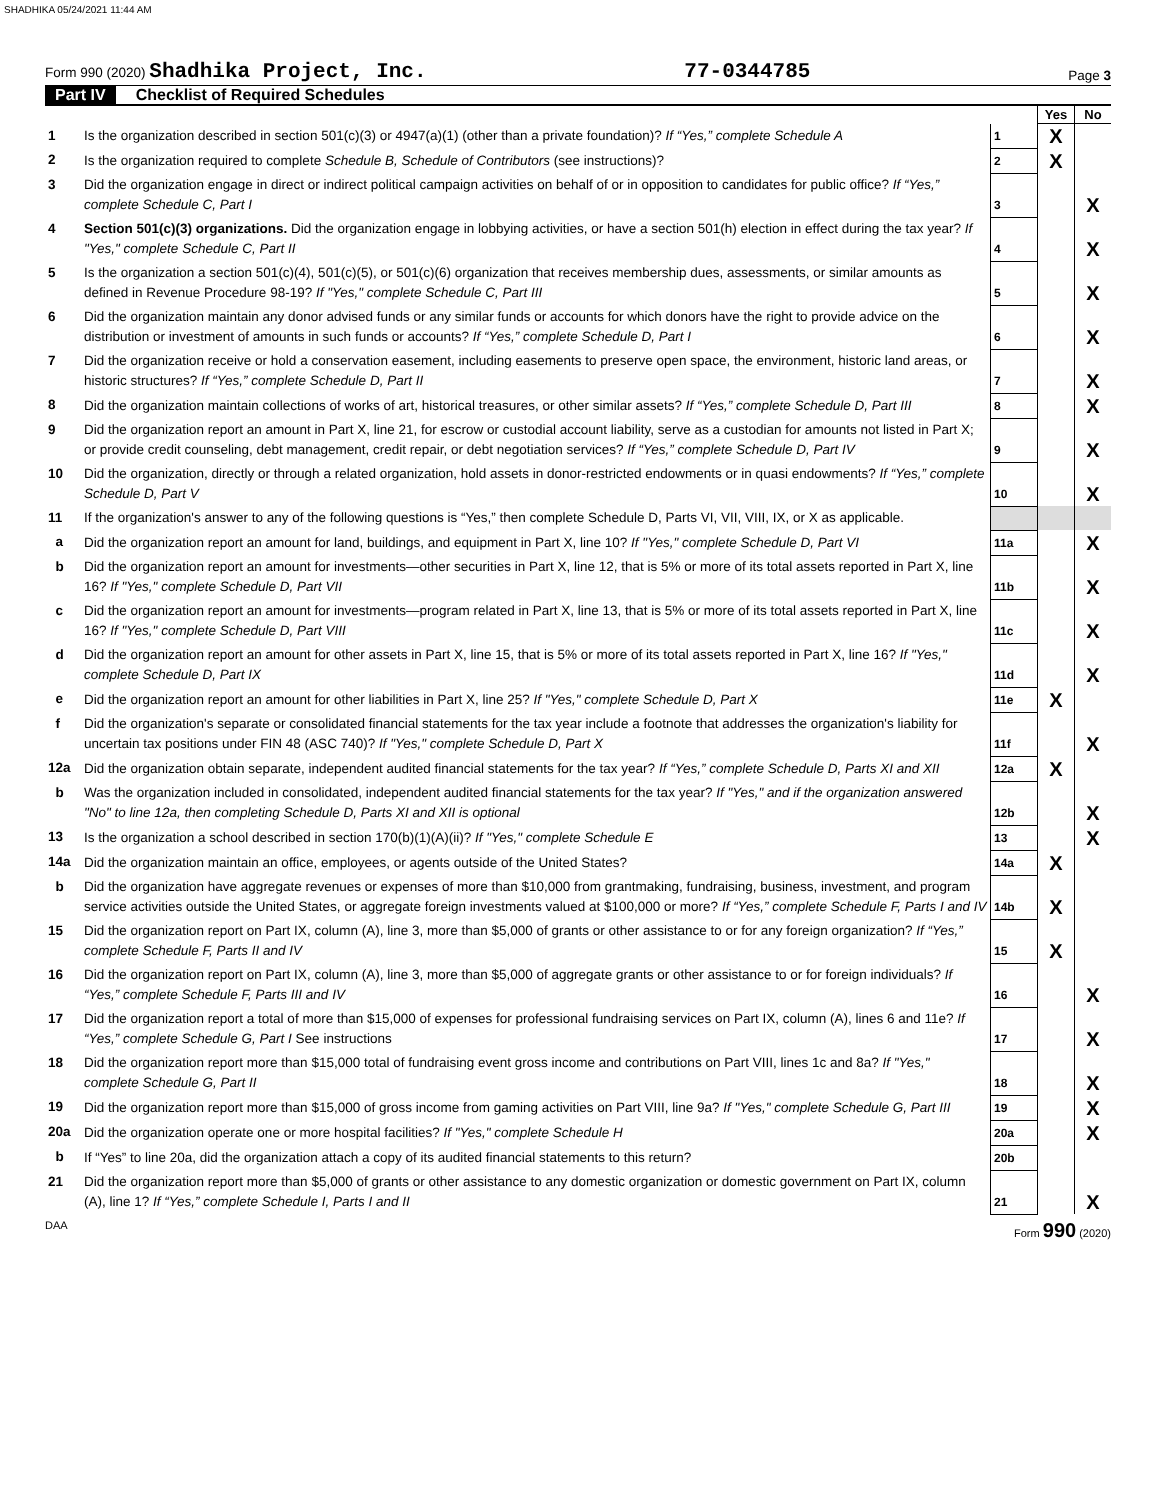SHADHIKA 05/24/2021 11:44 AM
Form 990 (2020) Shadhika Project, Inc. 77-0344785 Page 3
Part IV Checklist of Required Schedules
| | | | Yes | No |
| 1 | Is the organization described in section 501(c)(3) or 4947(a)(1) (other than a private foundation)? If “Yes,” complete Schedule A | 1 | X | |
| 2 | Is the organization required to complete Schedule B, Schedule of Contributors (see instructions)? | 2 | X | |
| 3 | Did the organization engage in direct or indirect political campaign activities on behalf of or in opposition to candidates for public office? If “Yes,” complete Schedule C, Part I | 3 | | X |
| 4 | Section 501(c)(3) organizations. Did the organization engage in lobbying activities, or have a section 501(h) election in effect during the tax year? If "Yes," complete Schedule C, Part II | 4 | | X |
| 5 | Is the organization a section 501(c)(4), 501(c)(5), or 501(c)(6) organization that receives membership dues, assessments, or similar amounts as defined in Revenue Procedure 98-19? If "Yes," complete Schedule C, Part III | 5 | | X |
| 6 | Did the organization maintain any donor advised funds or any similar funds or accounts for which donors have the right to provide advice on the distribution or investment of amounts in such funds or accounts? If “Yes,” complete Schedule D, Part I | 6 | | X |
| 7 | Did the organization receive or hold a conservation easement, including easements to preserve open space, the environment, historic land areas, or historic structures? If “Yes,” complete Schedule D, Part II | 7 | | X |
| 8 | Did the organization maintain collections of works of art, historical treasures, or other similar assets? If “Yes,” complete Schedule D, Part III | 8 | | X |
| 9 | Did the organization report an amount in Part X, line 21, for escrow or custodial account liability, serve as a custodian for amounts not listed in Part X; or provide credit counseling, debt management, credit repair, or debt negotiation services? If “Yes,” complete Schedule D, Part IV | 9 | | X |
| 10 | Did the organization, directly or through a related organization, hold assets in donor-restricted endowments or in quasi endowments? If “Yes,” complete Schedule D, Part V | 10 | | X |
| 11 | If the organization's answer to any of the following questions is “Yes,” then complete Schedule D, Parts VI, VII, VIII, IX, or X as applicable. | | | |
| a | Did the organization report an amount for land, buildings, and equipment in Part X, line 10? If "Yes," complete Schedule D, Part VI | 11a | | X |
| b | Did the organization report an amount for investments—other securities in Part X, line 12, that is 5% or more of its total assets reported in Part X, line 16? If "Yes," complete Schedule D, Part VII | 11b | | X |
| c | Did the organization report an amount for investments—program related in Part X, line 13, that is 5% or more of its total assets reported in Part X, line 16? If "Yes," complete Schedule D, Part VIII | 11c | | X |
| d | Did the organization report an amount for other assets in Part X, line 15, that is 5% or more of its total assets reported in Part X, line 16? If "Yes," complete Schedule D, Part IX | 11d | | X |
| e | Did the organization report an amount for other liabilities in Part X, line 25? If "Yes," complete Schedule D, Part X | 11e | X | |
| f | Did the organization's separate or consolidated financial statements for the tax year include a footnote that addresses the organization's liability for uncertain tax positions under FIN 48 (ASC 740)? If "Yes," complete Schedule D, Part X | 11f | | X |
| 12a | Did the organization obtain separate, independent audited financial statements for the tax year? If “Yes,” complete Schedule D, Parts XI and XII | 12a | X | |
| b | Was the organization included in consolidated, independent audited financial statements for the tax year? If "Yes," and if the organization answered "No" to line 12a, then completing Schedule D, Parts XI and XII is optional | 12b | | X |
| 13 | Is the organization a school described in section 170(b)(1)(A)(ii)? If "Yes," complete Schedule E | 13 | | X |
| 14a | Did the organization maintain an office, employees, or agents outside of the United States? | 14a | X | |
| b | Did the organization have aggregate revenues or expenses of more than $10,000 from grantmaking, fundraising, business, investment, and program service activities outside the United States, or aggregate foreign investments valued at $100,000 or more? If “Yes,” complete Schedule F, Parts I and IV | 14b | X | |
| 15 | Did the organization report on Part IX, column (A), line 3, more than $5,000 of grants or other assistance to or for any foreign organization? If “Yes,” complete Schedule F, Parts II and IV | 15 | X | |
| 16 | Did the organization report on Part IX, column (A), line 3, more than $5,000 of aggregate grants or other assistance to or for foreign individuals? If “Yes,” complete Schedule F, Parts III and IV | 16 | | X |
| 17 | Did the organization report a total of more than $15,000 of expenses for professional fundraising services on Part IX, column (A), lines 6 and 11e? If “Yes,” complete Schedule G, Part I See instructions | 17 | | X |
| 18 | Did the organization report more than $15,000 total of fundraising event gross income and contributions on Part VIII, lines 1c and 8a? If "Yes," complete Schedule G, Part II | 18 | | X |
| 19 | Did the organization report more than $15,000 of gross income from gaming activities on Part VIII, line 9a? If "Yes," complete Schedule G, Part III | 19 | | X |
| 20a | Did the organization operate one or more hospital facilities? If "Yes," complete Schedule H | 20a | | X |
| b | If “Yes” to line 20a, did the organization attach a copy of its audited financial statements to this return? | 20b | | |
| 21 | Did the organization report more than $5,000 of grants or other assistance to any domestic organization or domestic government on Part IX, column (A), line 1? If “Yes,” complete Schedule I, Parts I and II | 21 | | X |
DAA Form 990 (2020)